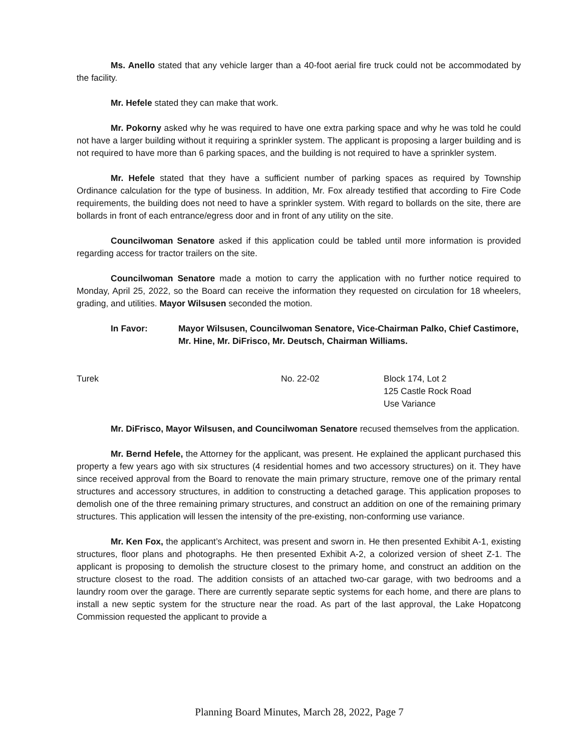Ms. Anello stated that any vehicle larger than a 40-foot aerial fire truck could not be accommodated by the facility.
Mr. Hefele stated they can make that work.
Mr. Pokorny asked why he was required to have one extra parking space and why he was told he could not have a larger building without it requiring a sprinkler system. The applicant is proposing a larger building and is not required to have more than 6 parking spaces, and the building is not required to have a sprinkler system.
Mr. Hefele stated that they have a sufficient number of parking spaces as required by Township Ordinance calculation for the type of business. In addition, Mr. Fox already testified that according to Fire Code requirements, the building does not need to have a sprinkler system. With regard to bollards on the site, there are bollards in front of each entrance/egress door and in front of any utility on the site.
Councilwoman Senatore asked if this application could be tabled until more information is provided regarding access for tractor trailers on the site.
Councilwoman Senatore made a motion to carry the application with no further notice required to Monday, April 25, 2022, so the Board can receive the information they requested on circulation for 18 wheelers, grading, and utilities. Mayor Wilsusen seconded the motion.
In Favor: Mayor Wilsusen, Councilwoman Senatore, Vice-Chairman Palko, Chief Castimore, Mr. Hine, Mr. DiFrisco, Mr. Deutsch, Chairman Williams.
Turek No. 22-02 Block 174, Lot 2
125 Castle Rock Road
Use Variance
Mr. DiFrisco, Mayor Wilsusen, and Councilwoman Senatore recused themselves from the application.
Mr. Bernd Hefele, the Attorney for the applicant, was present. He explained the applicant purchased this property a few years ago with six structures (4 residential homes and two accessory structures) on it. They have since received approval from the Board to renovate the main primary structure, remove one of the primary rental structures and accessory structures, in addition to constructing a detached garage. This application proposes to demolish one of the three remaining primary structures, and construct an addition on one of the remaining primary structures. This application will lessen the intensity of the pre-existing, non-conforming use variance.
Mr. Ken Fox, the applicant’s Architect, was present and sworn in. He then presented Exhibit A-1, existing structures, floor plans and photographs. He then presented Exhibit A-2, a colorized version of sheet Z-1. The applicant is proposing to demolish the structure closest to the primary home, and construct an addition on the structure closest to the road. The addition consists of an attached two-car garage, with two bedrooms and a laundry room over the garage. There are currently separate septic systems for each home, and there are plans to install a new septic system for the structure near the road. As part of the last approval, the Lake Hopatcong Commission requested the applicant to provide a
Planning Board Minutes, March 28, 2022, Page 7